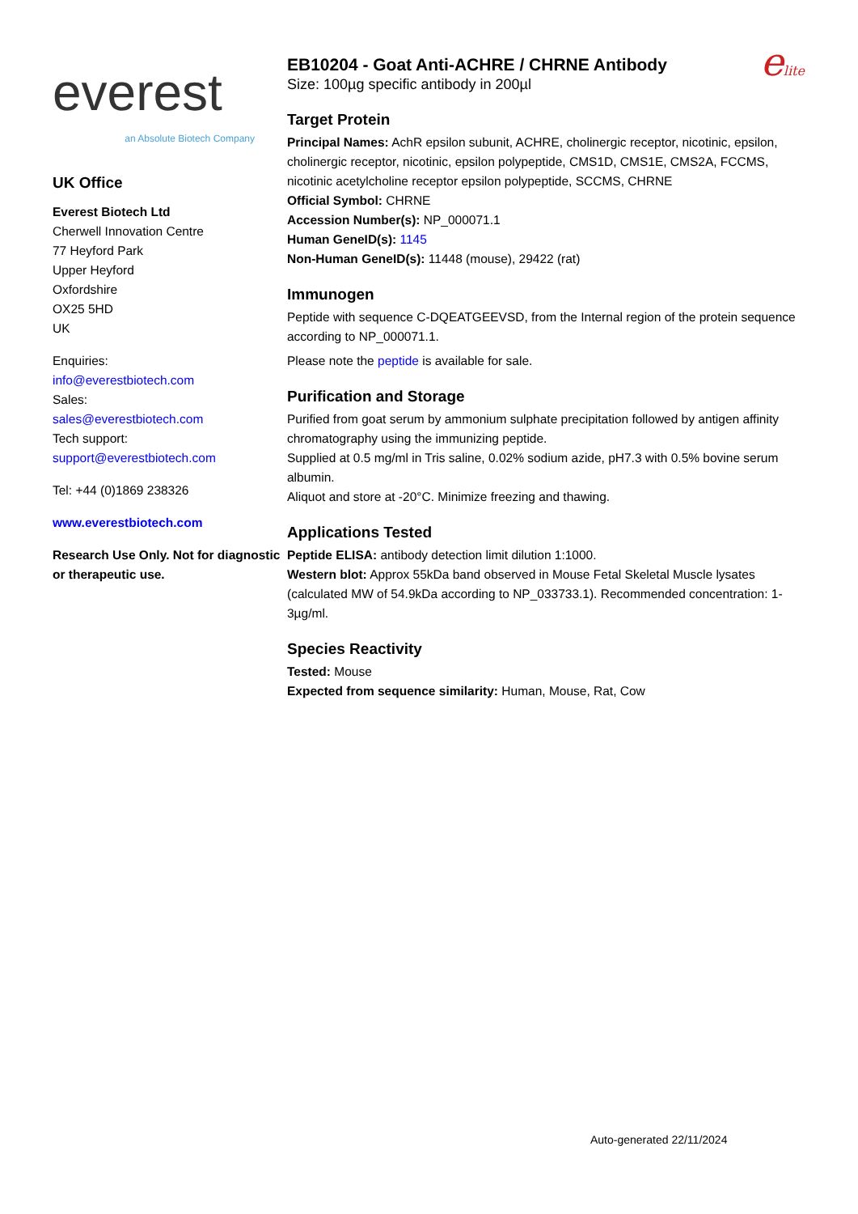everest
an Absolute Biotech Company
UK Office
Everest Biotech Ltd
Cherwell Innovation Centre
77 Heyford Park
Upper Heyford
Oxfordshire
OX25 5HD
UK
Enquiries:
info@everestbiotech.com
Sales:
sales@everestbiotech.com
Tech support:
support@everestbiotech.com
Tel: +44 (0)1869 238326
www.everestbiotech.com
Research Use Only. Not for diagnostic or therapeutic use.
EB10204 - Goat Anti-ACHRE / CHRNE Antibody
Size: 100µg specific antibody in 200µl
elite
Target Protein
Principal Names: AchR epsilon subunit, ACHRE, cholinergic receptor, nicotinic, epsilon, cholinergic receptor, nicotinic, epsilon polypeptide, CMS1D, CMS1E, CMS2A, FCCMS, nicotinic acetylcholine receptor epsilon polypeptide, SCCMS, CHRNE
Official Symbol: CHRNE
Accession Number(s): NP_000071.1
Human GeneID(s): 1145
Non-Human GeneID(s): 11448 (mouse), 29422 (rat)
Immunogen
Peptide with sequence C-DQEATGEEVSD, from the Internal region of the protein sequence according to NP_000071.1.
Please note the peptide is available for sale.
Purification and Storage
Purified from goat serum by ammonium sulphate precipitation followed by antigen affinity chromatography using the immunizing peptide.
Supplied at 0.5 mg/ml in Tris saline, 0.02% sodium azide, pH7.3 with 0.5% bovine serum albumin.
Aliquot and store at -20°C. Minimize freezing and thawing.
Applications Tested
Peptide ELISA: antibody detection limit dilution 1:1000.
Western blot: Approx 55kDa band observed in Mouse Fetal Skeletal Muscle lysates (calculated MW of 54.9kDa according to NP_033733.1). Recommended concentration: 1-3µg/ml.
Species Reactivity
Tested: Mouse
Expected from sequence similarity: Human, Mouse, Rat, Cow
Auto-generated 22/11/2024